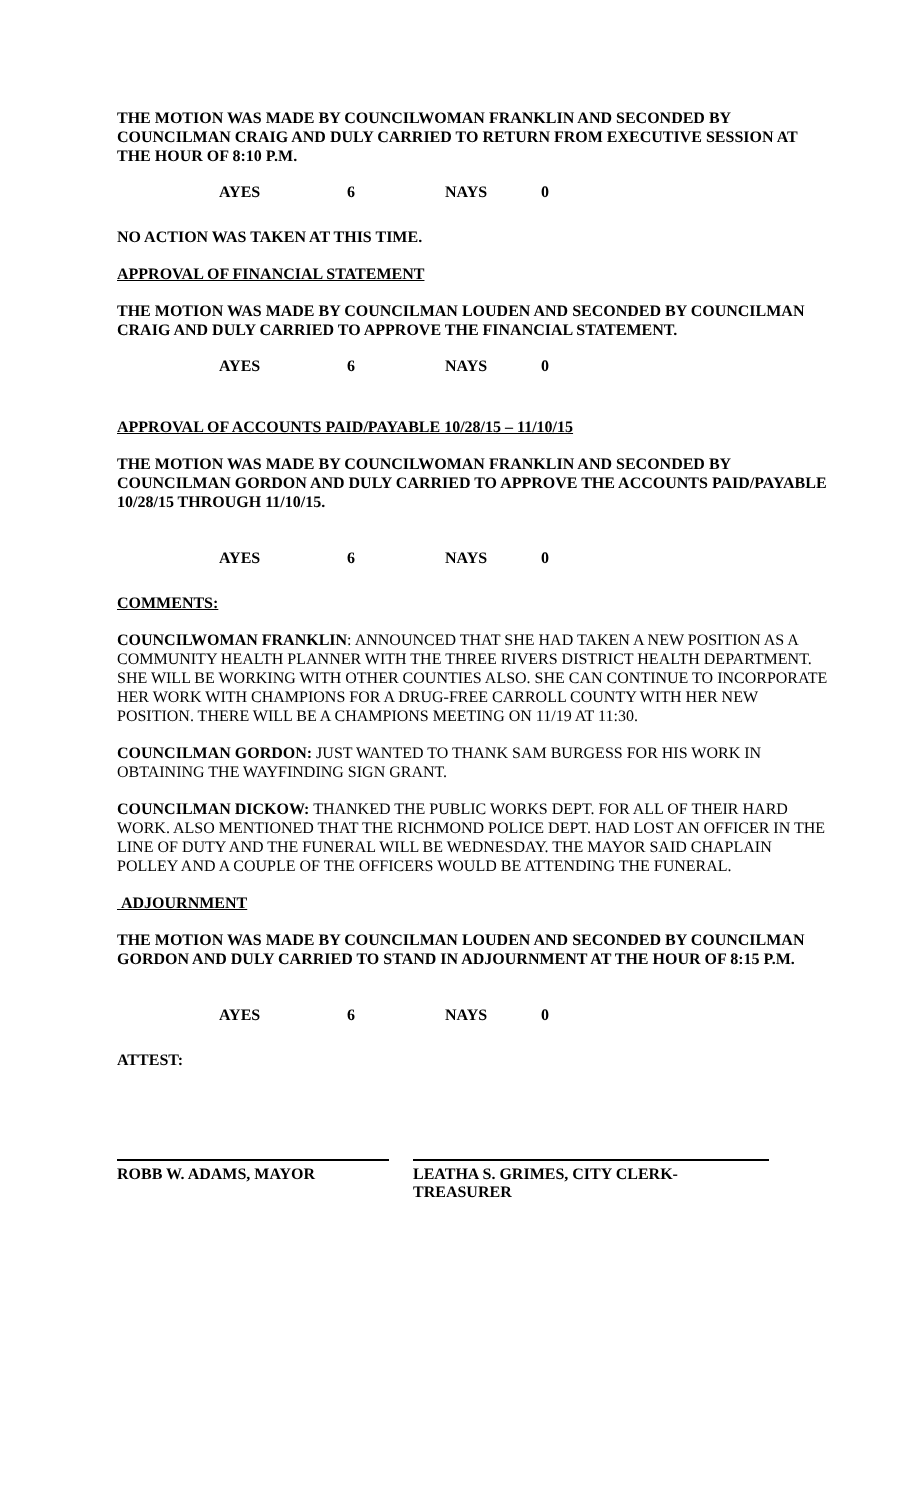THE MOTION WAS MADE BY COUNCILWOMAN FRANKLIN AND SECONDED BY COUNCILMAN CRAIG AND DULY CARRIED TO RETURN FROM EXECUTIVE SESSION AT THE HOUR OF 8:10 P.M.
AYES 6 NAYS 0
NO ACTION WAS TAKEN AT THIS TIME.
APPROVAL OF FINANCIAL STATEMENT
THE MOTION WAS MADE BY COUNCILMAN LOUDEN AND SECONDED BY COUNCILMAN CRAIG AND DULY CARRIED TO APPROVE THE FINANCIAL STATEMENT.
AYES 6 NAYS 0
APPROVAL OF ACCOUNTS PAID/PAYABLE 10/28/15 – 11/10/15
THE MOTION WAS MADE BY COUNCILWOMAN FRANKLIN AND SECONDED BY COUNCILMAN GORDON AND DULY CARRIED TO APPROVE THE ACCOUNTS PAID/PAYABLE 10/28/15 THROUGH 11/10/15.
AYES 6 NAYS 0
COMMENTS:
COUNCILWOMAN FRANKLIN: ANNOUNCED THAT SHE HAD TAKEN A NEW POSITION AS A COMMUNITY HEALTH PLANNER WITH THE THREE RIVERS DISTRICT HEALTH DEPARTMENT. SHE WILL BE WORKING WITH OTHER COUNTIES ALSO. SHE CAN CONTINUE TO INCORPORATE HER WORK WITH CHAMPIONS FOR A DRUG-FREE CARROLL COUNTY WITH HER NEW POSITION. THERE WILL BE A CHAMPIONS MEETING ON 11/19 AT 11:30.
COUNCILMAN GORDON: JUST WANTED TO THANK SAM BURGESS FOR HIS WORK IN OBTAINING THE WAYFINDING SIGN GRANT.
COUNCILMAN DICKOW: THANKED THE PUBLIC WORKS DEPT. FOR ALL OF THEIR HARD WORK. ALSO MENTIONED THAT THE RICHMOND POLICE DEPT. HAD LOST AN OFFICER IN THE LINE OF DUTY AND THE FUNERAL WILL BE WEDNESDAY. THE MAYOR SAID CHAPLAIN POLLEY AND A COUPLE OF THE OFFICERS WOULD BE ATTENDING THE FUNERAL.
ADJOURNMENT
THE MOTION WAS MADE BY COUNCILMAN LOUDEN AND SECONDED BY COUNCILMAN GORDON AND DULY CARRIED TO STAND IN ADJOURNMENT AT THE HOUR OF 8:15 P.M.
AYES 6 NAYS 0
ATTEST:
ROBB W. ADAMS, MAYOR LEATHA S. GRIMES, CITY CLERK-TREASURER